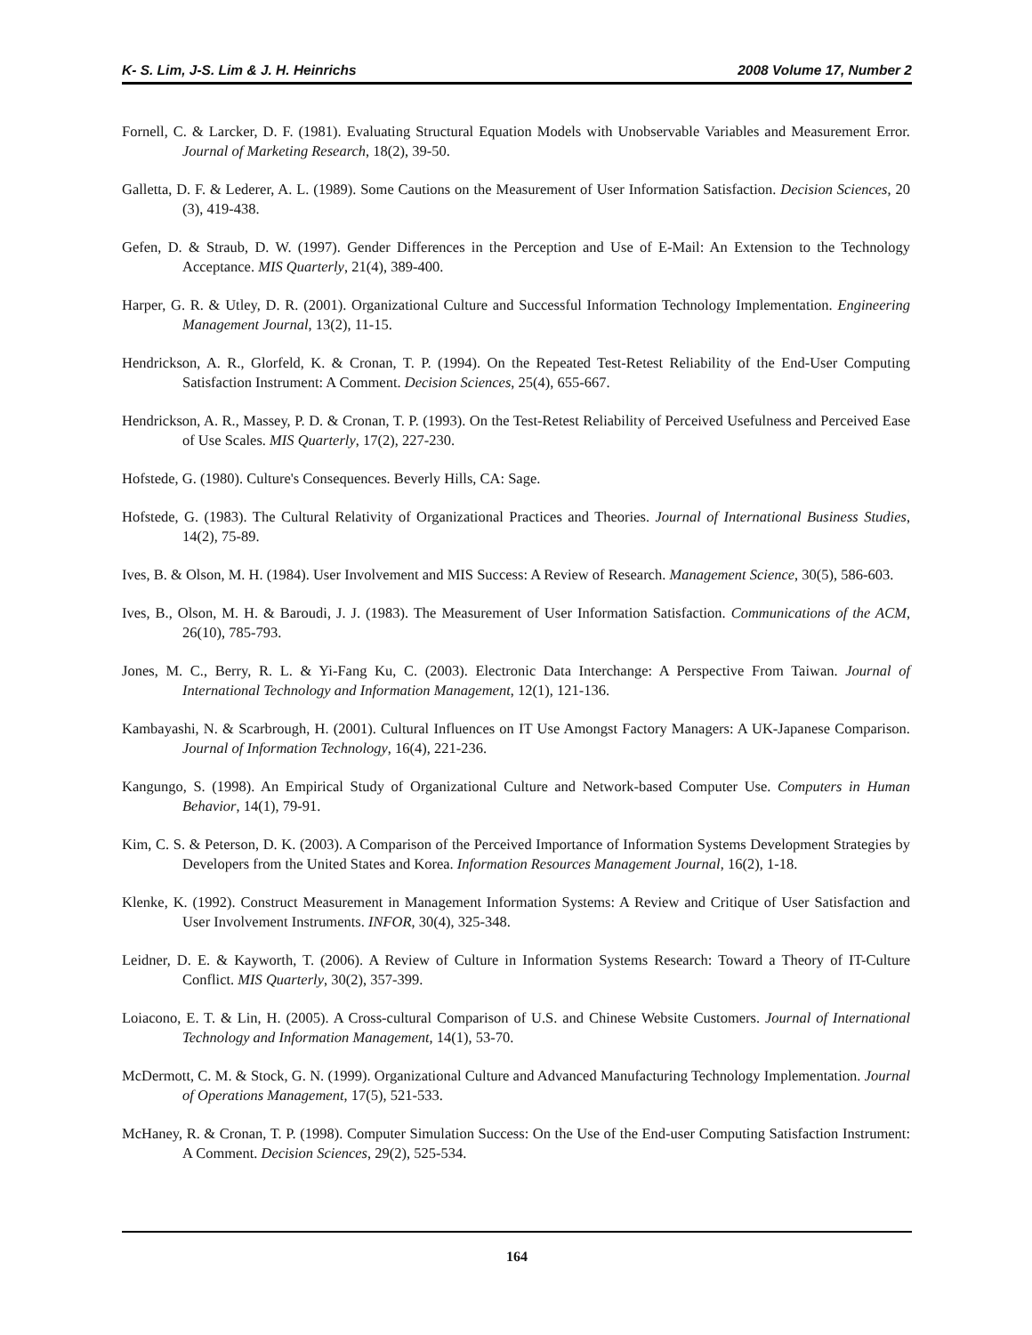K- S. Lim, J-S. Lim & J. H. Heinrichs 2008 Volume 17, Number 2
Fornell, C. & Larcker, D. F. (1981). Evaluating Structural Equation Models with Unobservable Variables and Measurement Error. Journal of Marketing Research, 18(2), 39-50.
Galletta, D. F. & Lederer, A. L. (1989). Some Cautions on the Measurement of User Information Satisfaction. Decision Sciences, 20 (3), 419-438.
Gefen, D. & Straub, D. W. (1997). Gender Differences in the Perception and Use of E-Mail: An Extension to the Technology Acceptance. MIS Quarterly, 21(4), 389-400.
Harper, G. R. & Utley, D. R. (2001). Organizational Culture and Successful Information Technology Implementation. Engineering Management Journal, 13(2), 11-15.
Hendrickson, A. R., Glorfeld, K. & Cronan, T. P. (1994). On the Repeated Test-Retest Reliability of the End-User Computing Satisfaction Instrument: A Comment. Decision Sciences, 25(4), 655-667.
Hendrickson, A. R., Massey, P. D. & Cronan, T. P. (1993). On the Test-Retest Reliability of Perceived Usefulness and Perceived Ease of Use Scales. MIS Quarterly, 17(2), 227-230.
Hofstede, G. (1980). Culture's Consequences. Beverly Hills, CA: Sage.
Hofstede, G. (1983). The Cultural Relativity of Organizational Practices and Theories. Journal of International Business Studies, 14(2), 75-89.
Ives, B. & Olson, M. H. (1984). User Involvement and MIS Success: A Review of Research. Management Science, 30(5), 586-603.
Ives, B., Olson, M. H. & Baroudi, J. J. (1983). The Measurement of User Information Satisfaction. Communications of the ACM, 26(10), 785-793.
Jones, M. C., Berry, R. L. & Yi-Fang Ku, C. (2003). Electronic Data Interchange: A Perspective From Taiwan. Journal of International Technology and Information Management, 12(1), 121-136.
Kambayashi, N. & Scarbrough, H. (2001). Cultural Influences on IT Use Amongst Factory Managers: A UK-Japanese Comparison. Journal of Information Technology, 16(4), 221-236.
Kangungo, S. (1998). An Empirical Study of Organizational Culture and Network-based Computer Use. Computers in Human Behavior, 14(1), 79-91.
Kim, C. S. & Peterson, D. K. (2003). A Comparison of the Perceived Importance of Information Systems Development Strategies by Developers from the United States and Korea. Information Resources Management Journal, 16(2), 1-18.
Klenke, K. (1992). Construct Measurement in Management Information Systems: A Review and Critique of User Satisfaction and User Involvement Instruments. INFOR, 30(4), 325-348.
Leidner, D. E. & Kayworth, T. (2006). A Review of Culture in Information Systems Research: Toward a Theory of IT-Culture Conflict. MIS Quarterly, 30(2), 357-399.
Loiacono, E. T. & Lin, H. (2005). A Cross-cultural Comparison of U.S. and Chinese Website Customers. Journal of International Technology and Information Management, 14(1), 53-70.
McDermott, C. M. & Stock, G. N. (1999). Organizational Culture and Advanced Manufacturing Technology Implementation. Journal of Operations Management, 17(5), 521-533.
McHaney, R. & Cronan, T. P. (1998). Computer Simulation Success: On the Use of the End-user Computing Satisfaction Instrument: A Comment. Decision Sciences, 29(2), 525-534.
164